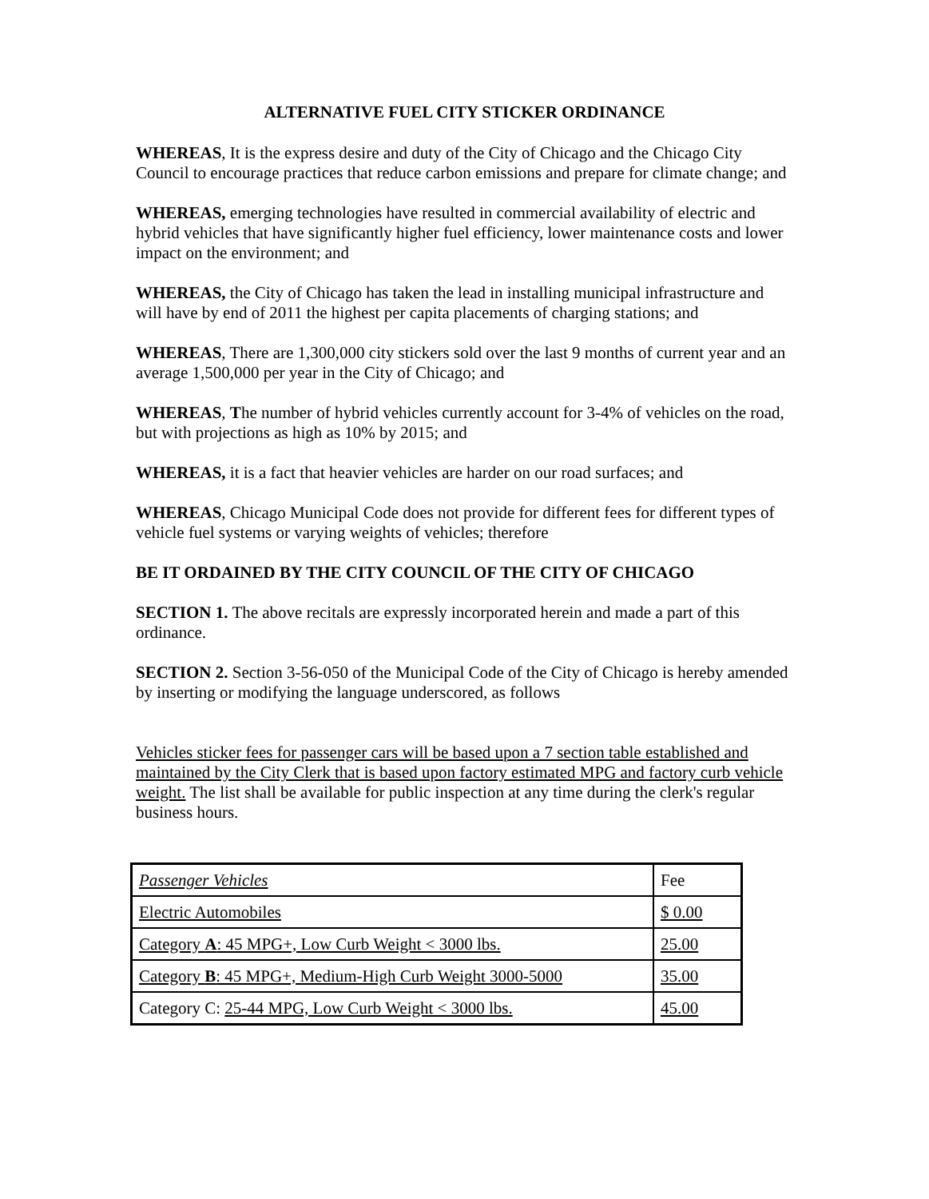ALTERNATIVE FUEL CITY STICKER ORDINANCE
WHEREAS, It is the express desire and duty of the City of Chicago and the Chicago City Council to encourage practices that reduce carbon emissions and prepare for climate change; and
WHEREAS, emerging technologies have resulted in commercial availability of electric and hybrid vehicles that have significantly higher fuel efficiency, lower maintenance costs and lower impact on the environment; and
WHEREAS, the City of Chicago has taken the lead in installing municipal infrastructure and will have by end of 2011 the highest per capita placements of charging stations; and
WHEREAS, There are 1,300,000 city stickers sold over the last 9 months of current year and an average 1,500,000 per year in the City of Chicago; and
WHEREAS, The number of hybrid vehicles currently account for 3-4% of vehicles on the road, but with projections as high as 10% by 2015; and
WHEREAS, it is a fact that heavier vehicles are harder on our road surfaces; and
WHEREAS, Chicago Municipal Code does not provide for different fees for different types of vehicle fuel systems or varying weights of vehicles; therefore
BE IT ORDAINED BY THE CITY COUNCIL OF THE CITY OF CHICAGO
SECTION 1. The above recitals are expressly incorporated herein and made a part of this ordinance.
SECTION 2. Section 3-56-050 of the Municipal Code of the City of Chicago is hereby amended by inserting or modifying the language underscored, as follows
Vehicles sticker fees for passenger cars will be based upon a 7 section table established and maintained by the City Clerk that is based upon factory estimated MPG and factory curb vehicle weight. The list shall be available for public inspection at any time during the clerk's regular business hours.
| Passenger Vehicles | Fee |
| Electric Automobiles | $ 0.00 |
| Category A : 45 MPG+, Low Curb Weight < 3000 lbs. | 25.00 |
| Category B : 45 MPG+, Medium-High Curb Weight 3000-5000 | 35.00 |
| Category C: 25-44 MPG, Low Curb Weight < 3000 lbs. | 45.00 |